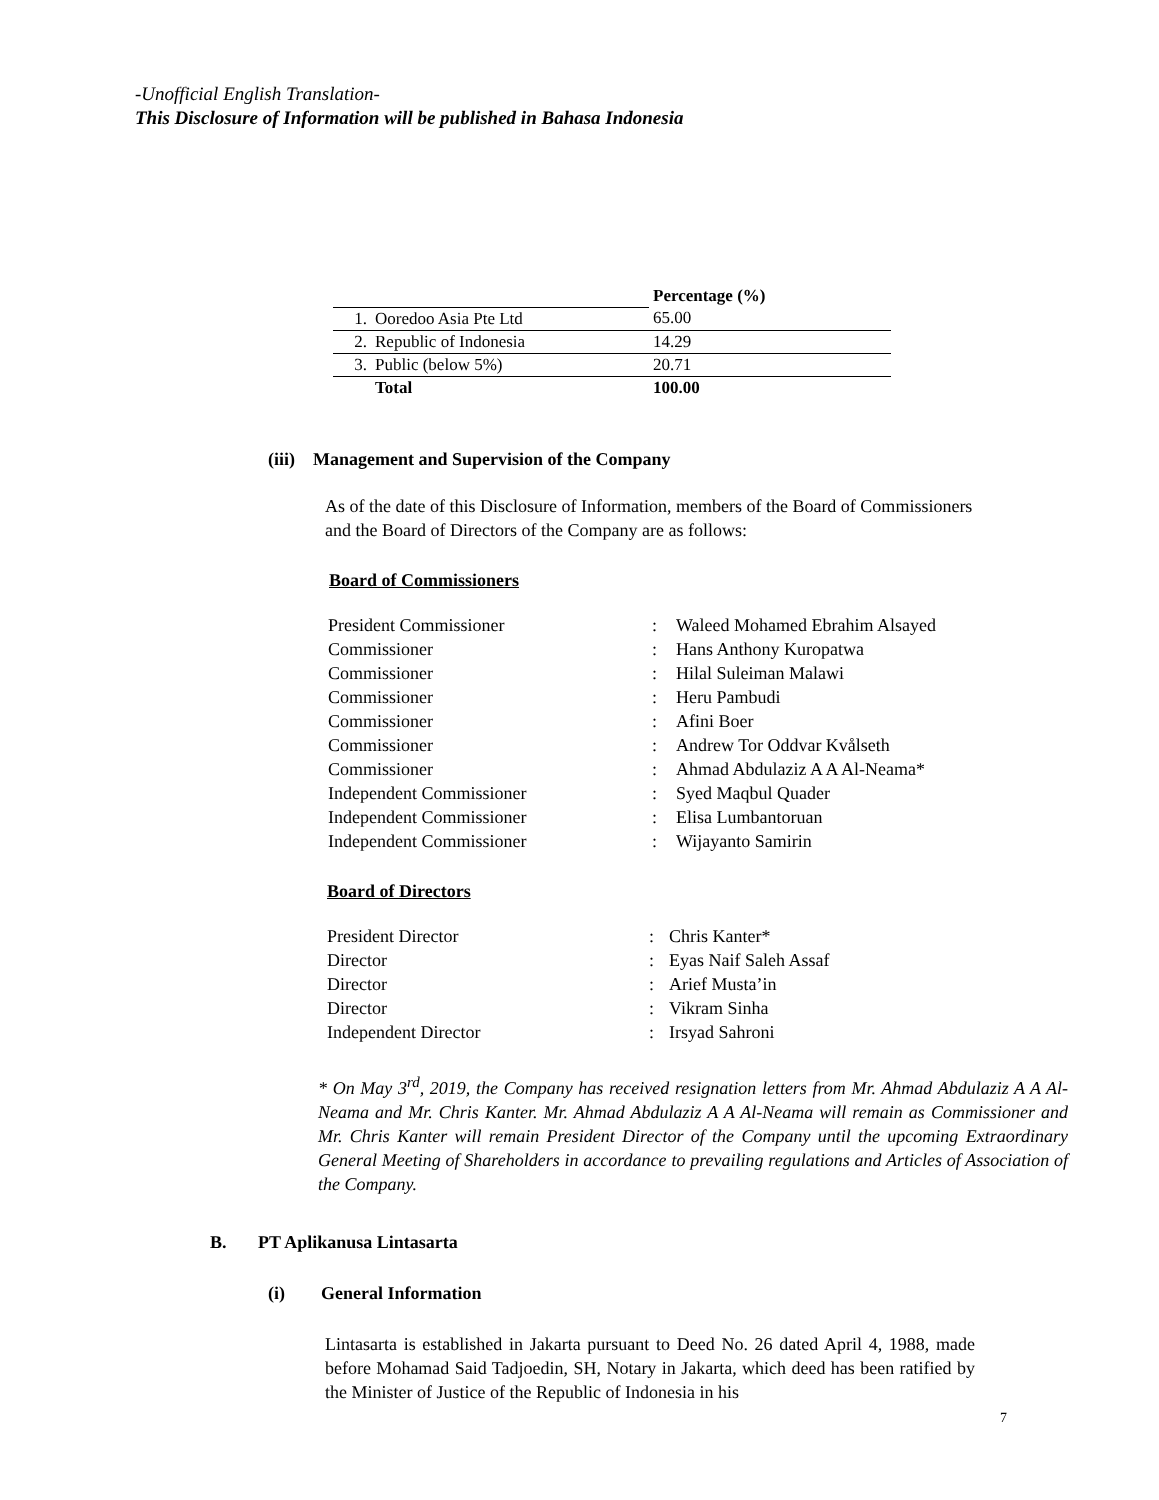-Unofficial English Translation-
This Disclosure of Information will be published in Bahasa Indonesia
| | | Percentage (%) |
| 1. | Ooredoo Asia Pte Ltd | 65.00 |
| 2. | Republic of Indonesia | 14.29 |
| 3. | Public (below 5%) | 20.71 |
| | Total | 100.00 |
(iii) Management and Supervision of the Company
As of the date of this Disclosure of Information, members of the Board of Commissioners and the Board of Directors of the Company are as follows:
Board of Commissioners
| President Commissioner | : | Waleed Mohamed Ebrahim Alsayed |
| Commissioner | : | Hans Anthony Kuropatwa |
| Commissioner | : | Hilal Suleiman Malawi |
| Commissioner | : | Heru Pambudi |
| Commissioner | : | Afini Boer |
| Commissioner | : | Andrew Tor Oddvar Kvålseth |
| Commissioner | : | Ahmad Abdulaziz A A Al-Neama* |
| Independent Commissioner | : | Syed Maqbul Quader |
| Independent Commissioner | : | Elisa Lumbantoruan |
| Independent Commissioner | : | Wijayanto Samirin |
Board of Directors
| President Director | : | Chris Kanter* |
| Director | : | Eyas Naif Saleh Assaf |
| Director | : | Arief Musta’in |
| Director | : | Vikram Sinha |
| Independent Director | : | Irsyad Sahroni |
* On May 3<sup>rd</sup>, 2019, the Company has received resignation letters from Mr. Ahmad Abdulaziz A A Al-Neama and Mr. Chris Kanter. Mr. Ahmad Abdulaziz A A Al-Neama will remain as Commissioner and Mr. Chris Kanter will remain President Director of the Company until the upcoming Extraordinary General Meeting of Shareholders in accordance to prevailing regulations and Articles of Association of the Company.
B. PT Aplikanusa Lintasarta
(i) General Information
Lintasarta is established in Jakarta pursuant to Deed No. 26 dated April 4, 1988, made before Mohamad Said Tadjoedin, SH, Notary in Jakarta, which deed has been ratified by the Minister of Justice of the Republic of Indonesia in his
7